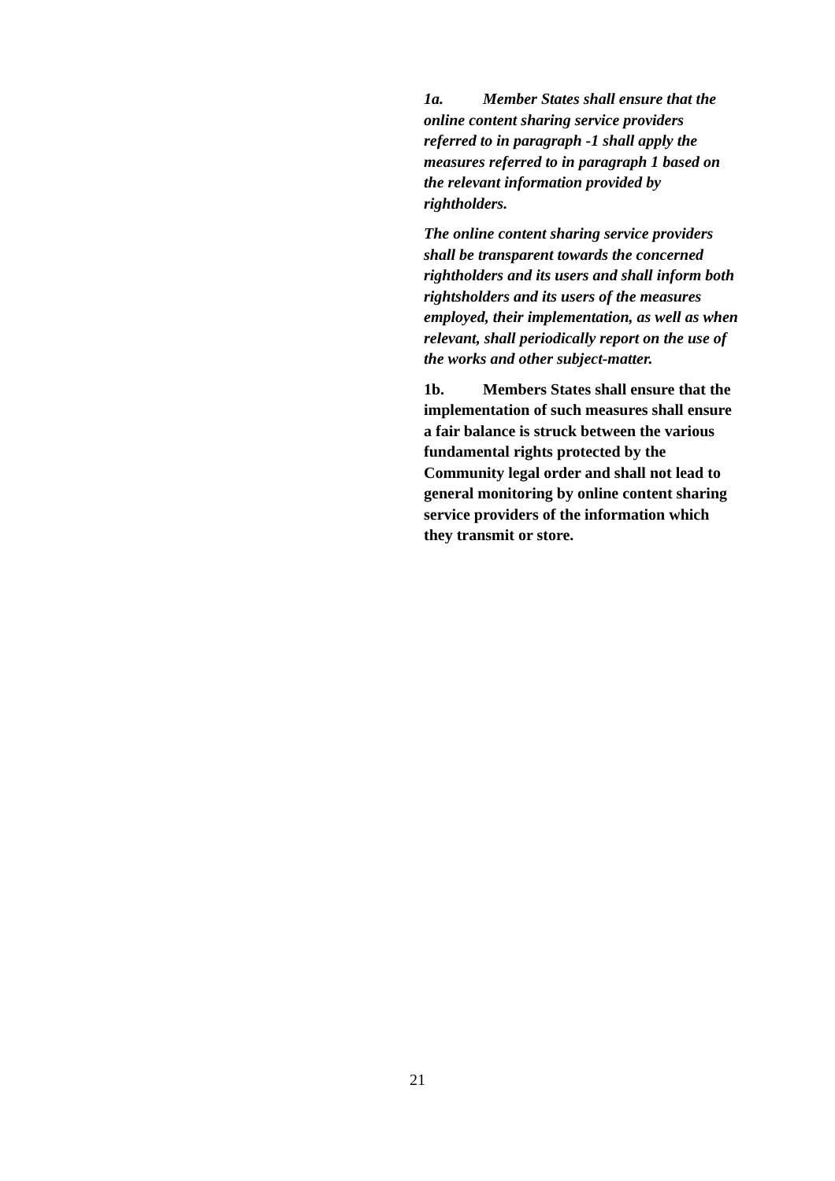1a. Member States shall ensure that the online content sharing service providers referred to in paragraph -1 shall apply the measures referred to in paragraph 1 based on the relevant information provided by rightholders.
The online content sharing service providers shall be transparent towards the concerned rightholders and its users and shall inform both rightsholders and its users of the measures employed, their implementation, as well as when relevant, shall periodically report on the use of the works and other subject-matter.
1b. Members States shall ensure that the implementation of such measures shall ensure a fair balance is struck between the various fundamental rights protected by the Community legal order and shall not lead to general monitoring by online content sharing service providers of the information which they transmit or store.
21